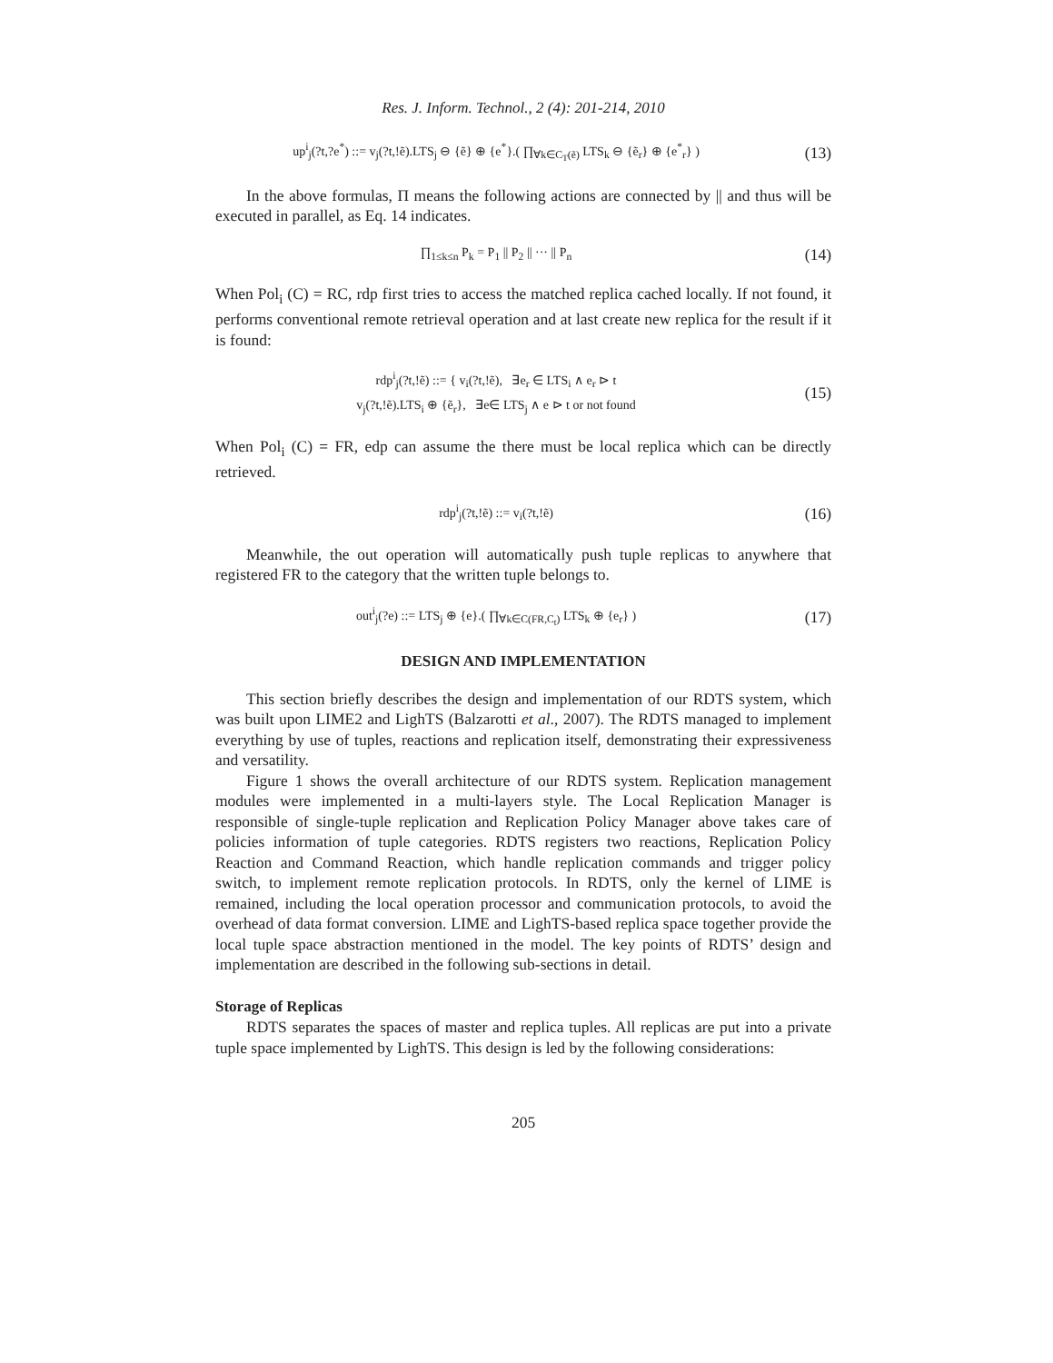Res. J. Inform. Technol., 2 (4): 201-214, 2010
up<sup>i</sup><sub>j</sub>(?t,?e<sup>*</sup>) ::= v<sub>j</sub>(?t,!ẽ).LTS<sub>j</sub> ⊖ {ẽ} ⊕ {e<sup>*</sup>}.( ∏<sub>∀k∈C<sub>T</sub>(ẽ)</sub> LTS<sub>k</sub> ⊖ {ẽ<sub>r</sub>} ⊕ {e<sup>*</sup><sub>r</sub>} )
(13)
In the above formulas, Π means the following actions are connected by || and thus will be executed in parallel, as Eq. 14 indicates.
∏<sub>1≤k≤n</sub> P<sub>k</sub> = P<sub>1</sub> || P<sub>2</sub> || ··· || P<sub>n</sub>
(14)
When Pol<sub>i</sub> (C) = RC, rdp first tries to access the matched replica cached locally. If not found, it performs conventional remote retrieval operation and at last create new replica for the result if it is found:
rdp<sup>i</sup><sub>j</sub>(?t,!ẽ) ::= { v<sub>i</sub>(?t,!ẽ), ∃e<sub>r</sub> ∈ LTS<sub>i</sub> ∧ e<sub>r</sub> ⊳ t
v<sub>j</sub>(?t,!ẽ).LTS<sub>i</sub> ⊕ {ẽ<sub>r</sub>}, ∃e∈ LTS<sub>j</sub> ∧ e ⊳ t or not found
(15)
When Pol<sub>i</sub> (C) = FR, edp can assume the there must be local replica which can be directly retrieved.
rdp<sup>i</sup><sub>j</sub>(?t,!ẽ) ::= v<sub>i</sub>(?t,!ẽ)
(16)
Meanwhile, the out operation will automatically push tuple replicas to anywhere that registered FR to the category that the written tuple belongs to.
out<sup>i</sup><sub>j</sub>(?e) ::= LTS<sub>j</sub> ⊕ {e}.( ∏<sub>∀k∈C(FR,C<sub>t</sub>)</sub> LTS<sub>k</sub> ⊕ {e<sub>r</sub>} )
(17)
DESIGN AND IMPLEMENTATION
This section briefly describes the design and implementation of our RDTS system, which was built upon LIME2 and LighTS (Balzarotti et al., 2007). The RDTS managed to implement everything by use of tuples, reactions and replication itself, demonstrating their expressiveness and versatility.
Figure 1 shows the overall architecture of our RDTS system. Replication management modules were implemented in a multi-layers style. The Local Replication Manager is responsible of single-tuple replication and Replication Policy Manager above takes care of policies information of tuple categories. RDTS registers two reactions, Replication Policy Reaction and Command Reaction, which handle replication commands and trigger policy switch, to implement remote replication protocols. In RDTS, only the kernel of LIME is remained, including the local operation processor and communication protocols, to avoid the overhead of data format conversion. LIME and LighTS-based replica space together provide the local tuple space abstraction mentioned in the model. The key points of RDTS’ design and implementation are described in the following sub-sections in detail.
Storage of Replicas
RDTS separates the spaces of master and replica tuples. All replicas are put into a private tuple space implemented by LighTS. This design is led by the following considerations:
205